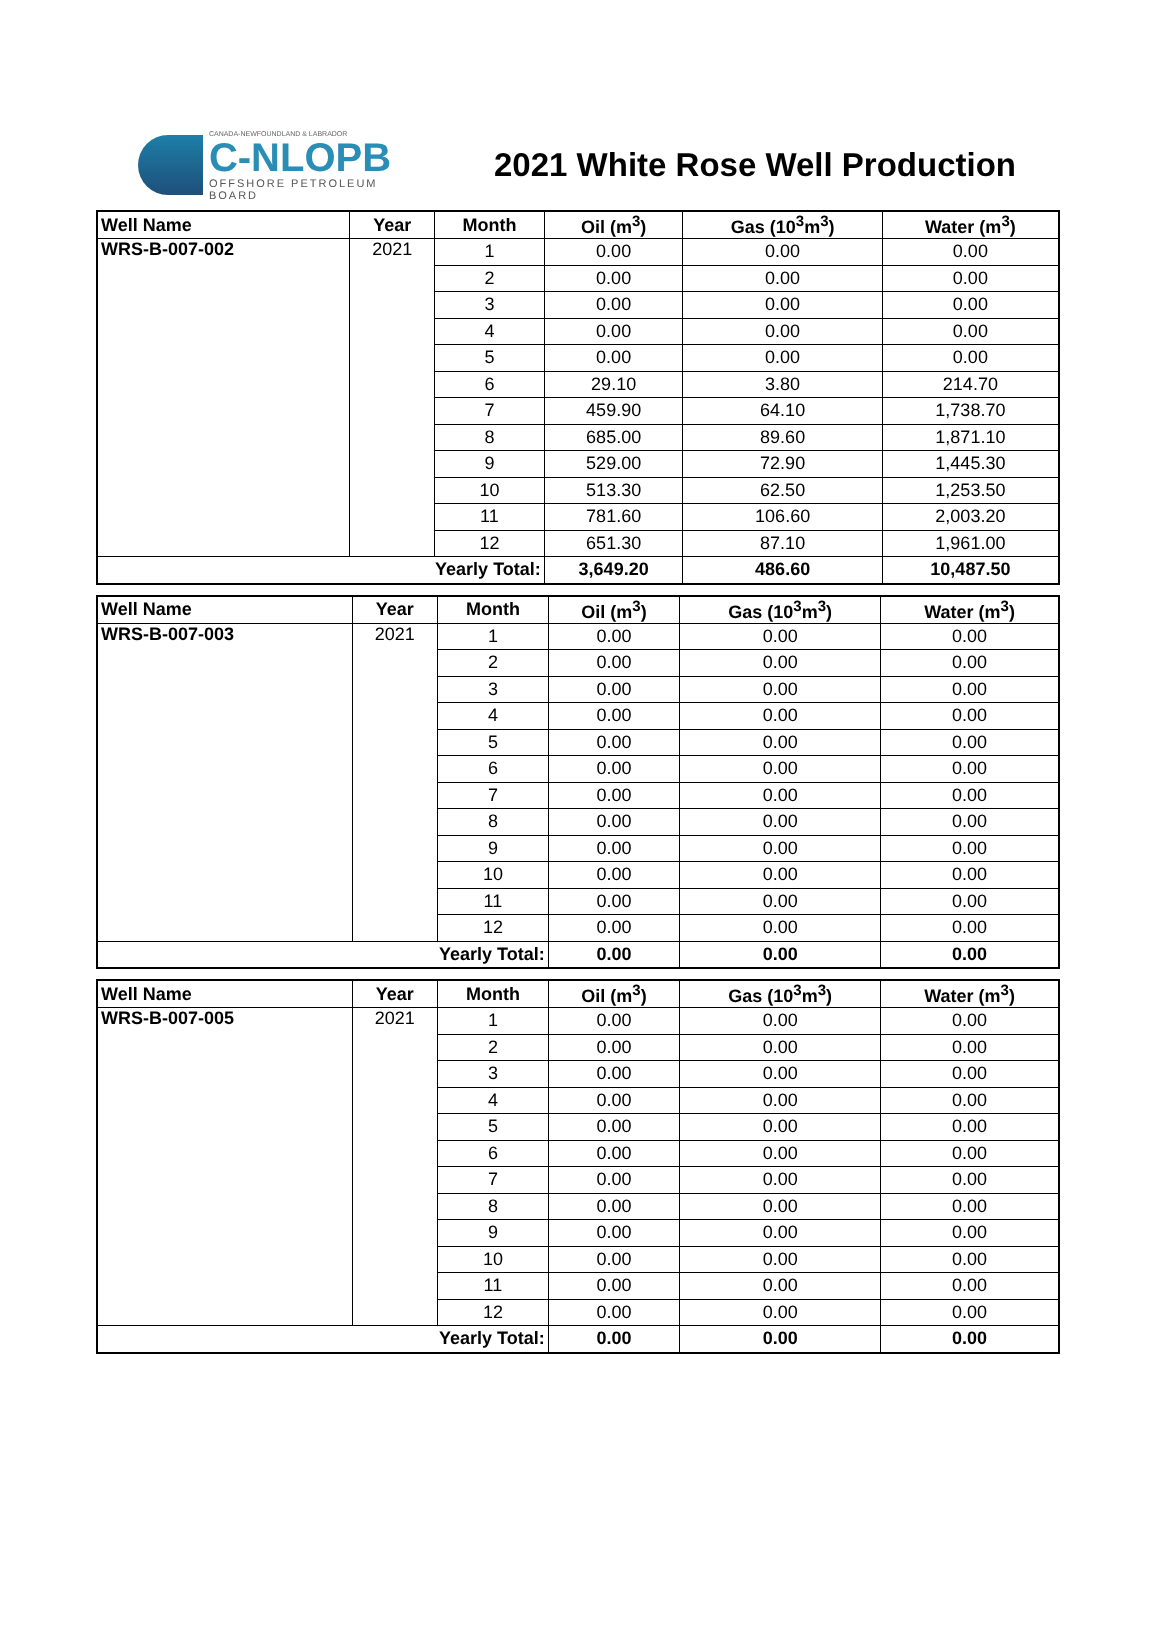CANADA-NEWFOUNDLAND & LABRADOR
C-NLOPB
OFFSHORE PETROLEUM BOARD
2021 White Rose Well Production
| Well Name | Year | Month | Oil (m<sup>3</sup>) | Gas (10<sup>3</sup>m<sup>3</sup>) | Water (m<sup>3</sup>) |
| --- | --- | --- | --- | --- | --- |
| WRS-B-007-002 | 2021 | 1 | 0.00 | 0.00 | 0.00 |
| | | 2 | 0.00 | 0.00 | 0.00 |
| | | 3 | 0.00 | 0.00 | 0.00 |
| | | 4 | 0.00 | 0.00 | 0.00 |
| | | 5 | 0.00 | 0.00 | 0.00 |
| | | 6 | 29.10 | 3.80 | 214.70 |
| | | 7 | 459.90 | 64.10 | 1,738.70 |
| | | 8 | 685.00 | 89.60 | 1,871.10 |
| | | 9 | 529.00 | 72.90 | 1,445.30 |
| | | 10 | 513.30 | 62.50 | 1,253.50 |
| | | 11 | 781.60 | 106.60 | 2,003.20 |
| | | 12 | 651.30 | 87.10 | 1,961.00 |
| Yearly Total: | | | 3,649.20 | 486.60 | 10,487.50 |
| Well Name | Year | Month | Oil (m<sup>3</sup>) | Gas (10<sup>3</sup>m<sup>3</sup>) | Water (m<sup>3</sup>) |
| --- | --- | --- | --- | --- | --- |
| WRS-B-007-003 | 2021 | 1 | 0.00 | 0.00 | 0.00 |
| | | 2 | 0.00 | 0.00 | 0.00 |
| | | 3 | 0.00 | 0.00 | 0.00 |
| | | 4 | 0.00 | 0.00 | 0.00 |
| | | 5 | 0.00 | 0.00 | 0.00 |
| | | 6 | 0.00 | 0.00 | 0.00 |
| | | 7 | 0.00 | 0.00 | 0.00 |
| | | 8 | 0.00 | 0.00 | 0.00 |
| | | 9 | 0.00 | 0.00 | 0.00 |
| | | 10 | 0.00 | 0.00 | 0.00 |
| | | 11 | 0.00 | 0.00 | 0.00 |
| | | 12 | 0.00 | 0.00 | 0.00 |
| Yearly Total: | | | 0.00 | 0.00 | 0.00 |
| Well Name | Year | Month | Oil (m<sup>3</sup>) | Gas (10<sup>3</sup>m<sup>3</sup>) | Water (m<sup>3</sup>) |
| --- | --- | --- | --- | --- | --- |
| WRS-B-007-005 | 2021 | 1 | 0.00 | 0.00 | 0.00 |
| | | 2 | 0.00 | 0.00 | 0.00 |
| | | 3 | 0.00 | 0.00 | 0.00 |
| | | 4 | 0.00 | 0.00 | 0.00 |
| | | 5 | 0.00 | 0.00 | 0.00 |
| | | 6 | 0.00 | 0.00 | 0.00 |
| | | 7 | 0.00 | 0.00 | 0.00 |
| | | 8 | 0.00 | 0.00 | 0.00 |
| | | 9 | 0.00 | 0.00 | 0.00 |
| | | 10 | 0.00 | 0.00 | 0.00 |
| | | 11 | 0.00 | 0.00 | 0.00 |
| | | 12 | 0.00 | 0.00 | 0.00 |
| Yearly Total: | | | 0.00 | 0.00 | 0.00 |